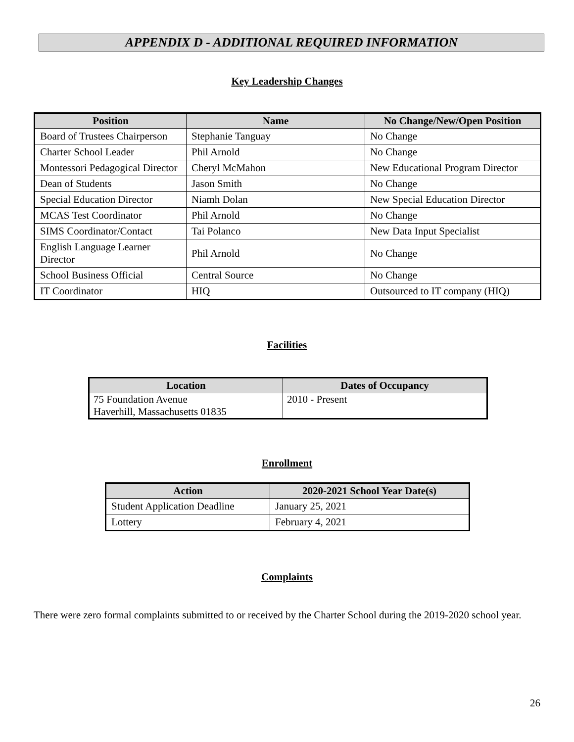APPENDIX D - ADDITIONAL REQUIRED INFORMATION
Key Leadership Changes
| Position | Name | No Change/New/Open Position |
| --- | --- | --- |
| Board of Trustees Chairperson | Stephanie Tanguay | No Change |
| Charter School Leader | Phil Arnold | No Change |
| Montessori Pedagogical Director | Cheryl McMahon | New Educational Program Director |
| Dean of Students | Jason Smith | No Change |
| Special Education Director | Niamh Dolan | New Special Education Director |
| MCAS Test Coordinator | Phil Arnold | No Change |
| SIMS Coordinator/Contact | Tai Polanco | New Data Input Specialist |
| English Language Learner Director | Phil Arnold | No Change |
| School Business Official | Central Source | No Change |
| IT Coordinator | HIQ | Outsourced to IT company (HIQ) |
Facilities
| Location | Dates of Occupancy |
| --- | --- |
| 75 Foundation Avenue Haverhill, Massachusetts 01835 | 2010 - Present |
Enrollment
| Action | 2020-2021 School Year Date(s) |
| --- | --- |
| Student Application Deadline | January 25, 2021 |
| Lottery | February 4, 2021 |
Complaints
There were zero formal complaints submitted to or received by the Charter School during the 2019-2020 school year.
26